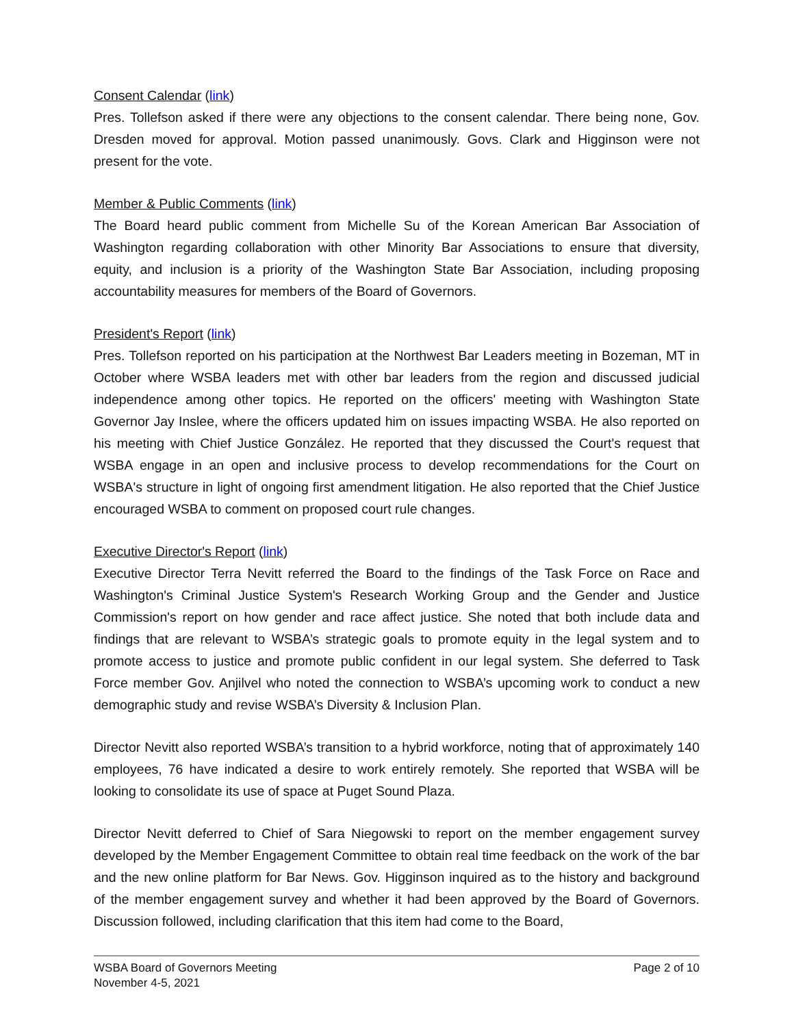Consent Calendar (link)
Pres. Tollefson asked if there were any objections to the consent calendar. There being none, Gov. Dresden moved for approval. Motion passed unanimously. Govs. Clark and Higginson were not present for the vote.
Member & Public Comments (link)
The Board heard public comment from Michelle Su of the Korean American Bar Association of Washington regarding collaboration with other Minority Bar Associations to ensure that diversity, equity, and inclusion is a priority of the Washington State Bar Association, including proposing accountability measures for members of the Board of Governors.
President's Report (link)
Pres. Tollefson reported on his participation at the Northwest Bar Leaders meeting in Bozeman, MT in October where WSBA leaders met with other bar leaders from the region and discussed judicial independence among other topics. He reported on the officers' meeting with Washington State Governor Jay Inslee, where the officers updated him on issues impacting WSBA. He also reported on his meeting with Chief Justice González. He reported that they discussed the Court's request that WSBA engage in an open and inclusive process to develop recommendations for the Court on WSBA's structure in light of ongoing first amendment litigation. He also reported that the Chief Justice encouraged WSBA to comment on proposed court rule changes.
Executive Director's Report (link)
Executive Director Terra Nevitt referred the Board to the findings of the Task Force on Race and Washington's Criminal Justice System's Research Working Group and the Gender and Justice Commission's report on how gender and race affect justice. She noted that both include data and findings that are relevant to WSBA’s strategic goals to promote equity in the legal system and to promote access to justice and promote public confident in our legal system. She deferred to Task Force member Gov. Anjilvel who noted the connection to WSBA’s upcoming work to conduct a new demographic study and revise WSBA’s Diversity & Inclusion Plan.
Director Nevitt also reported WSBA’s transition to a hybrid workforce, noting that of approximately 140 employees, 76 have indicated a desire to work entirely remotely. She reported that WSBA will be looking to consolidate its use of space at Puget Sound Plaza.
Director Nevitt deferred to Chief of Sara Niegowski to report on the member engagement survey developed by the Member Engagement Committee to obtain real time feedback on the work of the bar and the new online platform for Bar News. Gov. Higginson inquired as to the history and background of the member engagement survey and whether it had been approved by the Board of Governors. Discussion followed, including clarification that this item had come to the Board,
WSBA Board of Governors Meeting
November 4-5, 2021
Page 2 of 10